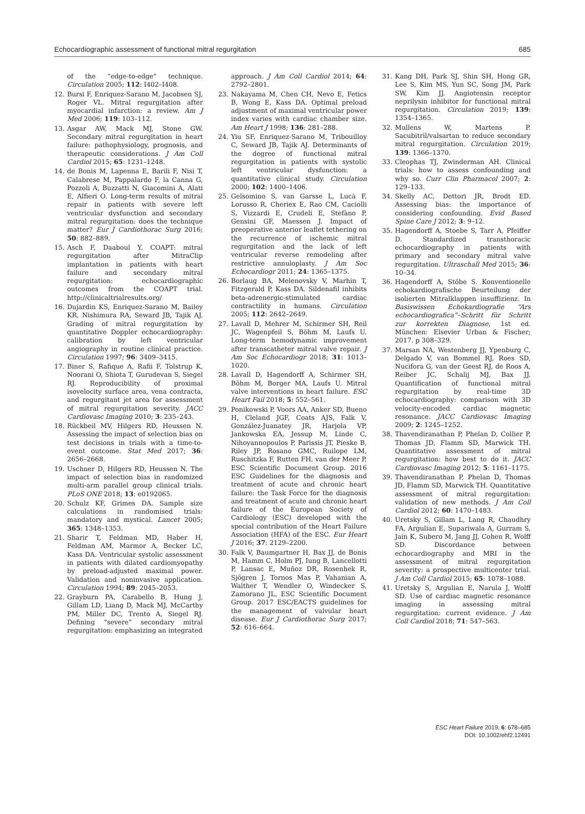Echocardiographic assessment of functional mitral regurgitation 685
of the “edge-to-edge” technique. Circulation 2005; 112: I402–I408.
12. Bursi F, Enriquez-Sarano M, Jacobsen SJ, Roger VL. Mitral regurgitation after myocardial infarction: a review. Am J Med 2006; 119: 103–112.
13. Asgar AW, Mack MJ, Stone GW. Secondary mitral regurgitation in heart failure: pathophysiology, prognosis, and therapeutic considerations. J Am Coll Cardiol 2015; 65: 1231–1248.
14. de Bonis M, Lapenna E, Barili F, Nisi T, Calabrese M, Pappalardo F, la Canna G, Pozzoli A, Buzzatti N, Giacomini A, Alati E, Alfieri O. Long-term results of mitral repair in patients with severe left ventricular dysfunction and secondary mitral regurgitation: does the technique matter? Eur J Cardiothorac Surg 2016; 50: 882–889.
15. Asch F, Daaboul Y. COAPT: mitral regurgitation after MitraClip implantation in patients with heart failure and secondary mitral regurgitation: echocardiographic outcomes from the COAPT trial. http://clinicaltrialresults.org/
16. Dujardin KS, Enriquez-Sarano M, Bailey KR, Nishimura RA, Seward JB, Tajik AJ. Grading of mitral regurgitation by quantitative Doppler echocardiography: calibration by left ventricular angiography in routine clinical practice. Circulation 1997; 96: 3409–3415.
17. Biner S, Rafique A, Rafii F, Tolstrup K, Noorani O, Shiota T, Gurudevan S, Siegel RJ. Reproducibility of proximal isovelocity surface area, vena contracta, and regurgitant jet area for assessment of mitral regurgitation severity. JACC Cardiovasc Imaging 2010; 3: 235–243.
18. Rückbeil MV, Hilgers RD, Heussen N. Assessing the impact of selection bias on test decisions in trials with a time-to-event outcome. Stat Med 2017; 36: 2656–2668.
19. Uschner D, Hilgers RD, Heussen N. The impact of selection bias in randomized multi-arm parallel group clinical trials. PLoS ONE 2018; 13: e0192065.
20. Schulz KF, Grimes DA. Sample size calculations in randomised trials: mandatory and mystical. Lancet 2005; 365: 1348–1353.
21. Sharir T, Feldman MD, Haber H, Feldman AM, Marmor A, Becker LC, Kass DA. Ventricular systolic assessment in patients with dilated cardiomyopathy by preload-adjusted maximal power. Validation and noninvasive application. Circulation 1994; 89: 2045–2053.
22. Grayburn PA, Carabello B, Hung J, Gillam LD, Liang D, Mack MJ, McCarthy PM, Miller DC, Trento A, Siegel RJ. Defining “severe” secondary mitral regurgitation: emphasizing an integrated
approach. J Am Coll Cardiol 2014; 64: 2792–2801.
23. Nakayama M, Chen CH, Nevo E, Fetics B, Wong E, Kass DA. Optimal preload adjustment of maximal ventricular power index varies with cardiac chamber size. Am Heart J 1998; 136: 281–288.
24. Yiu SF, Enriquez-Sarano M, Tribouilloy C, Seward JB, Tajik AJ. Determinants of the degree of functional mitral regurgitation in patients with systolic left ventricular dysfunction: a quantitative clinical study. Circulation 2000; 102: 1400–1406.
25. Gelsomino S, van Garsse L, Lucà F, Lorusso R, Cheriex E, Rao CM, Caciolli S, Vizzardi E, Crudeli E, Stefàno P, Gensini GF, Maessen J. Impact of preoperative anterior leaflet tethering on the recurrence of ischemic mitral regurgitation and the lack of left ventricular reverse remodeling after restrictive annuloplasty. J Am Soc Echocardiogr 2011; 24: 1365–1375.
26. Borlaug BA, Melenovsky V, Marhin T, Fitzgerald P, Kass DA. Sildenafil inhibits beta-adrenergic-stimulated cardiac contractility in humans. Circulation 2005; 112: 2642–2649.
27. Lavall D, Mehrer M, Schirmer SH, Reil JC, Wagenpfeil S, Böhm M, Laufs U. Long-term hemodynamic improvement after transcatheter mitral valve repair. J Am Soc Echocardiogr 2018; 31: 1013–1020.
28. Lavall D, Hagendorff A, Schirmer SH, Böhm M, Borger MA, Laufs U. Mitral valve interventions in heart failure. ESC Heart Fail 2018; 5: 552–561.
29. Ponikowski P, Voors AA, Anker SD, Bueno H, Cleland JGF, Coats AJS, Falk V, González-Juanatey JR, Harjola VP, Jankowska EA, Jessup M, Linde C, Nihoyannopoulos P, Parissis JT, Pieske B, Riley JP, Rosano GMC, Ruilope LM, Ruschitzka F, Rutten FH, van der Meer P, ESC Scientific Document Group. 2016 ESC Guidelines for the diagnosis and treatment of acute and chronic heart failure: the Task Force for the diagnosis and treatment of acute and chronic heart failure of the European Society of Cardiology (ESC) developed with the special contribution of the Heart Failure Association (HFA) of the ESC. Eur Heart J 2016; 37: 2129–2200.
30. Falk V, Baumgartner H, Bax JJ, de Bonis M, Hamm C, Holm PJ, Iung B, Lancellotti P, Lansac E, Muñoz DR, Rosenhek R, Sjögren J, Tornos Mas P, Vahanian A, Walther T, Wendler O, Windecker S, Zamorano JL, ESC Scientific Document Group. 2017 ESC/EACTS guidelines for the management of valvular heart disease. Eur J Cardiothorac Surg 2017; 52: 616–664.
31. Kang DH, Park SJ, Shin SH, Hong GR, Lee S, Kim MS, Yun SC, Song JM, Park SW, Kim JJ. Angiotensin receptor neprilysin inhibitor for functional mitral regurgitation. Circulation 2019; 139: 1354–1365.
32. Mullens W, Martens P. Sacubitril/valsartan to reduce secondary mitral regurgitation. Circulation 2019; 139: 1366–1370.
33. Cleophas TJ, Zwinderman AH. Clinical trials: how to assess confounding and why so. Curr Clin Pharmacol 2007; 2: 129–133.
34. Skelly AC, Dettori JR, Brodt ED. Assessing bias: the importance of considering confounding. Evid Based Spine Care J 2012; 3: 9–12.
35. Hagendorff A, Stoebe S, Tarr A, Pfeiffer D. Standardized transthoracic echocardiography in patients with primary and secondary mitral valve regurgitation. Ultraschall Med 2015; 36: 10–34.
36. Hagendorff A, Stöbe S. Konventionelle echokardiografische Beurteilung der isolierten Mitralklappen insuffizienz. In Basiswissen Echokardiografie “Ars echocardiografica”–Schritt für Schritt zur korrekten Diagnose, 1st ed. München: Elsevier Urban & Fischer; 2017. p 308–329.
37. Marsan NA, Westenberg JJ, Ypenburg C, Delgado V, van Bommel RJ, Roes SD, Nucifora G, van der Geest RJ, de Roos A, Reiber JC, Schalij MJ, Bax JJ. Quantification of functional mitral regurgitation by real-time 3D echocardiography: comparison with 3D velocity-encoded cardiac magnetic resonance. JACC Cardiovasc Imaging 2009; 2: 1245–1252.
38. Thavendiranathan P, Phelan D, Collier P, Thomas JD, Flamm SD, Marwick TH. Quantitative assessment of mitral regurgitation: how best to do it. JACC Cardiovasc Imaging 2012; 5: 1161–1175.
39. Thavendiranathan P, Phelan D, Thomas JD, Flamm SD, Marwick TH. Quantitative assessment of mitral regurgitation: validation of new methods. J Am Coll Cardiol 2012; 60: 1470–1483.
40. Uretsky S, Gillam L, Lang R, Chaudhry FA, Argulian E, Supariwala A, Gurram S, Jain K, Subero M, Jang JJ, Cohen R, Wolff SD. Discordance between echocardiography and MRI in the assessment of mitral regurgitation severity: a prospective multicenter trial. J Am Coll Cardiol 2015; 65: 1078–1088.
41. Uretsky S, Argulian E, Narula J, Wolff SD. Use of cardiac magnetic resonance imaging in assessing mitral regurgitation: current evidence. J Am Coll Cardiol 2018; 71: 547–563.
ESC Heart Failure 2019; 6: 678–685
DOI: 10.1002/ehf2.12491